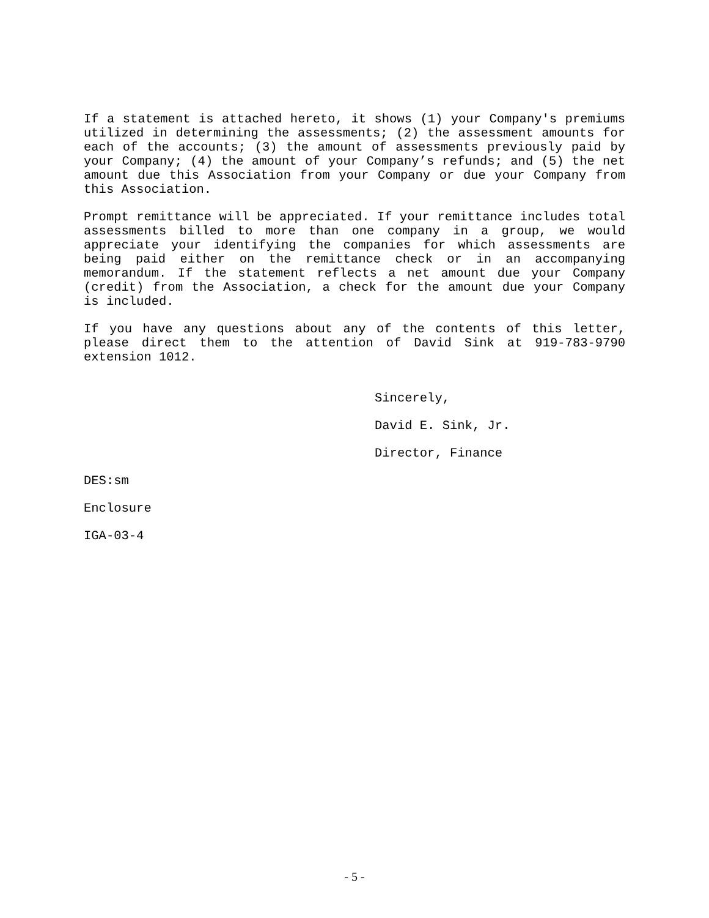If a statement is attached hereto, it shows (1) your Company's premiums utilized in determining the assessments; (2) the assessment amounts for each of the accounts; (3) the amount of assessments previously paid by your Company; (4) the amount of your Company’s refunds; and (5) the net amount due this Association from your Company or due your Company from this Association.
Prompt remittance will be appreciated. If your remittance includes total assessments billed to more than one company in a group, we would appreciate your identifying the companies for which assessments are being paid either on the remittance check or in an accompanying memorandum. If the statement reflects a net amount due your Company (credit) from the Association, a check for the amount due your Company is included.
If you have any questions about any of the contents of this letter, please direct them to the attention of David Sink at 919-783-9790 extension 1012.
Sincerely,
David E. Sink, Jr.
Director, Finance
DES:sm
Enclosure
IGA-03-4
- 5 -